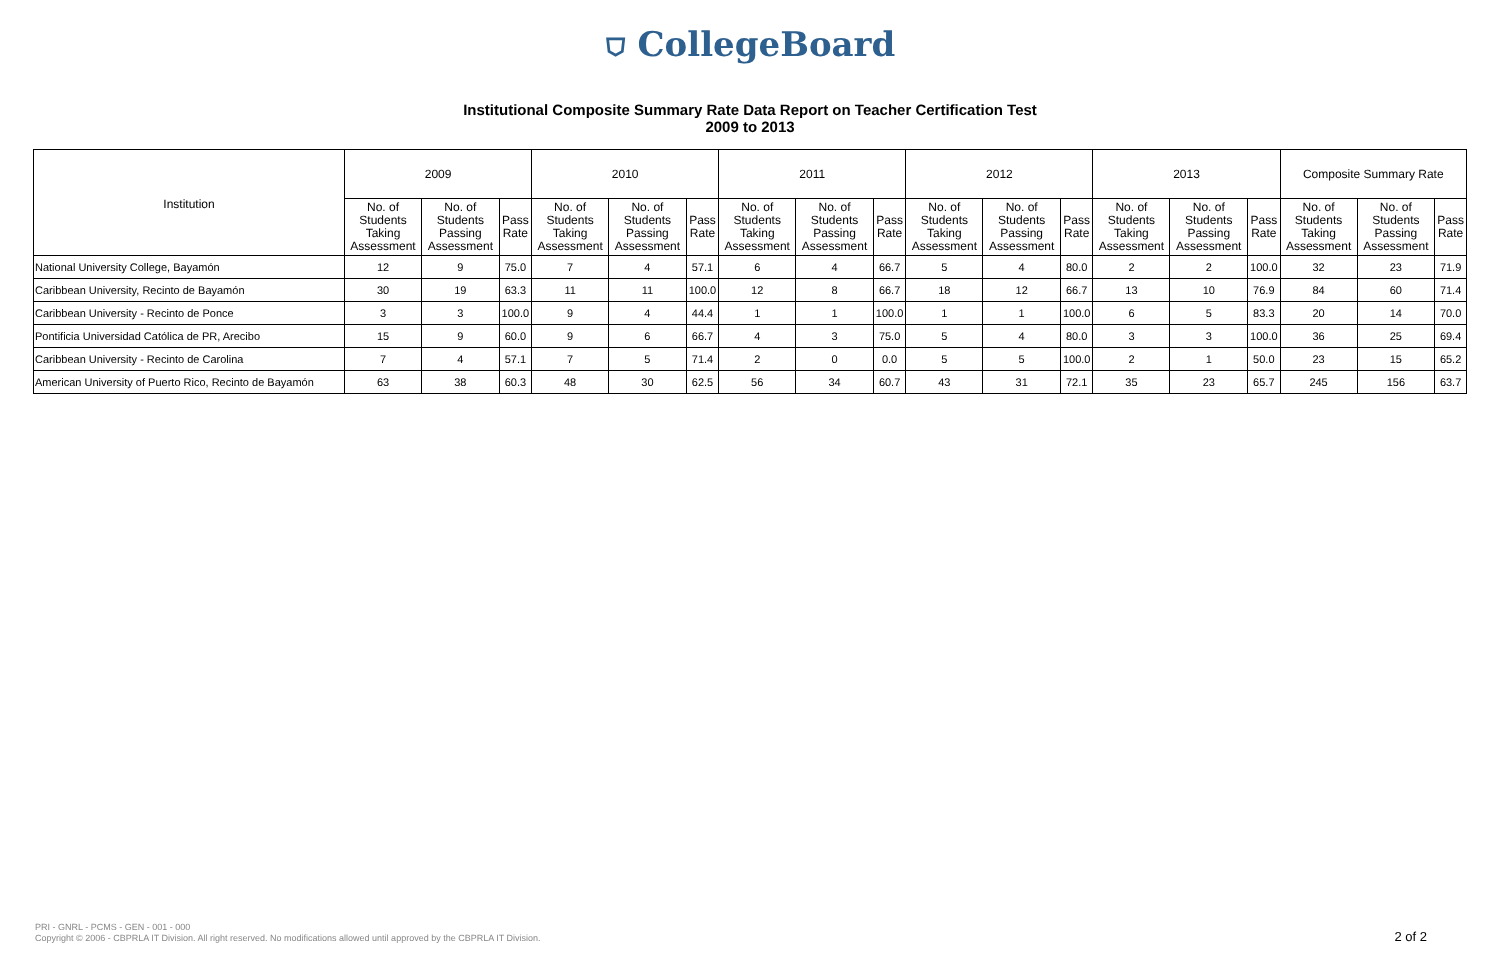⛉ CollegeBoard
Institutional Composite Summary Rate Data Report on Teacher Certification Test
2009 to 2013
| Institution | 2009 | | | 2010 | | | 2011 | | | 2012 | | | 2013 | | | Composite Summary Rate | | |
| --- | --- | --- | --- | --- | --- | --- | --- | --- | --- | --- | --- | --- | --- | --- | --- | --- | --- | --- |
| | No. of Students Taking Assessment | No. of Students Passing Assessment | Pass Rate | No. of Students Taking Assessment | No. of Students Passing Assessment | Pass Rate | No. of Students Taking Assessment | No. of Students Passing Assessment | Pass Rate | No. of Students Taking Assessment | No. of Students Passing Assessment | Pass Rate | No. of Students Taking Assessment | No. of Students Passing Assessment | Pass Rate | No. of Students Taking Assessment | No. of Students Passing Assessment | Pass Rate |
| National University College, Bayamón | 12 | 9 | 75.0 | 7 | 4 | 57.1 | 6 | 4 | 66.7 | 5 | 4 | 80.0 | 2 | 2 | 100.0 | 32 | 23 | 71.9 |
| Caribbean University, Recinto de Bayamón | 30 | 19 | 63.3 | 11 | 11 | 100.0 | 12 | 8 | 66.7 | 18 | 12 | 66.7 | 13 | 10 | 76.9 | 84 | 60 | 71.4 |
| Caribbean University - Recinto de Ponce | 3 | 3 | 100.0 | 9 | 4 | 44.4 | 1 | 1 | 100.0 | 1 | 1 | 100.0 | 6 | 5 | 83.3 | 20 | 14 | 70.0 |
| Pontificia Universidad Católica de PR, Arecibo | 15 | 9 | 60.0 | 9 | 6 | 66.7 | 4 | 3 | 75.0 | 5 | 4 | 80.0 | 3 | 3 | 100.0 | 36 | 25 | 69.4 |
| Caribbean University - Recinto de Carolina | 7 | 4 | 57.1 | 7 | 5 | 71.4 | 2 | 0 | 0.0 | 5 | 5 | 100.0 | 2 | 1 | 50.0 | 23 | 15 | 65.2 |
| American University of Puerto Rico, Recinto de Bayamón | 63 | 38 | 60.3 | 48 | 30 | 62.5 | 56 | 34 | 60.7 | 43 | 31 | 72.1 | 35 | 23 | 65.7 | 245 | 156 | 63.7 |
PRI - GNRL - PCMS - GEN - 001 - 000
Copyright © 2006 - CBPRLA IT Division. All right reserved. No modifications allowed until approved by the CBPRLA IT Division.
2 of 2